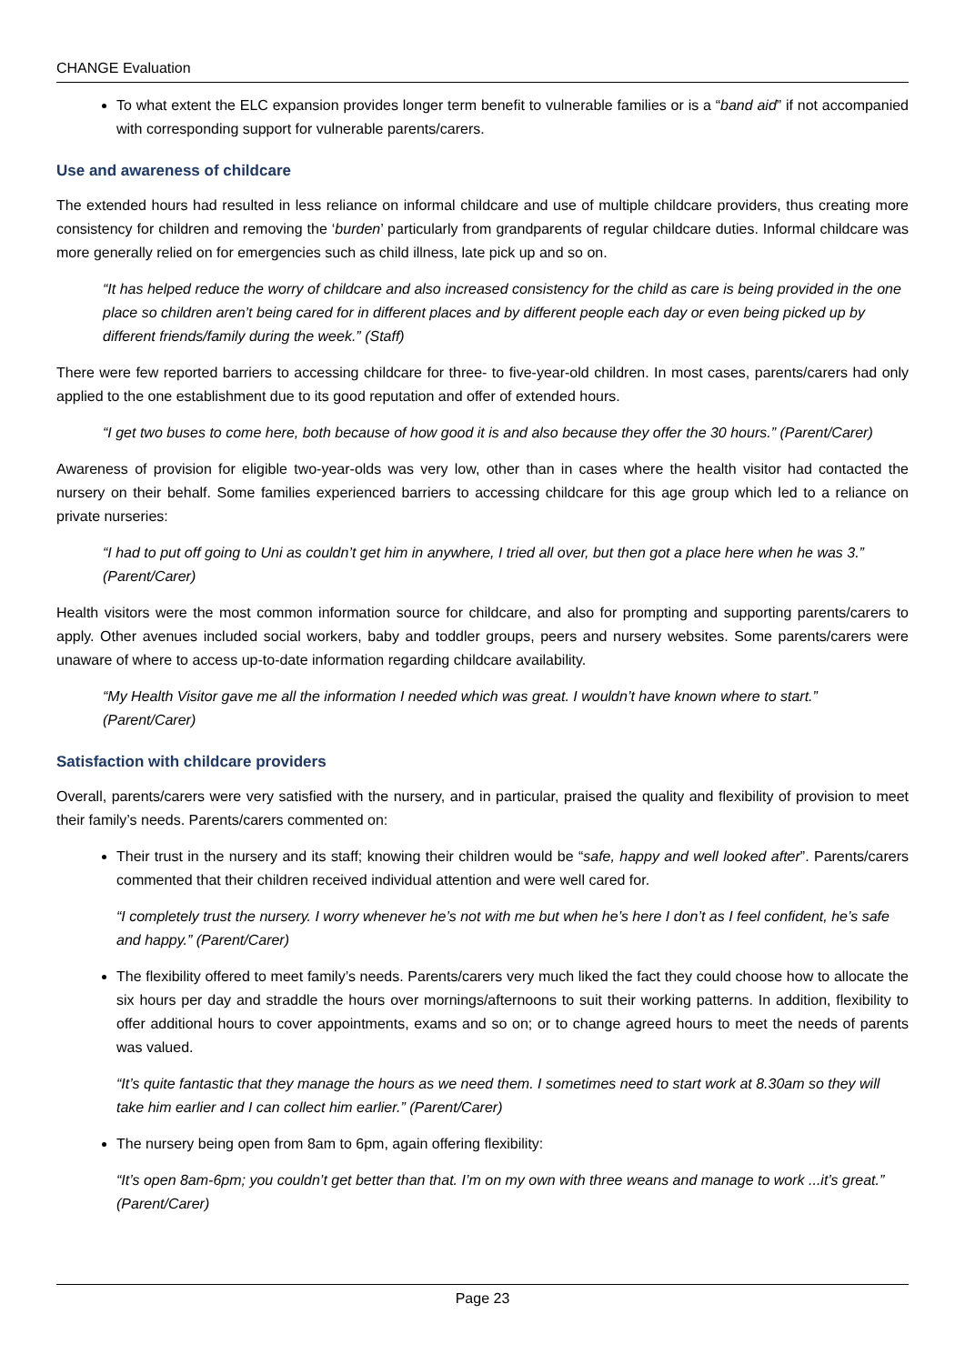CHANGE Evaluation
To what extent the ELC expansion provides longer term benefit to vulnerable families or is a “band aid” if not accompanied with corresponding support for vulnerable parents/carers.
Use and awareness of childcare
The extended hours had resulted in less reliance on informal childcare and use of multiple childcare providers, thus creating more consistency for children and removing the ‘burden’ particularly from grandparents of regular childcare duties. Informal childcare was more generally relied on for emergencies such as child illness, late pick up and so on.
“It has helped reduce the worry of childcare and also increased consistency for the child as care is being provided in the one place so children aren’t being cared for in different places and by different people each day or even being picked up by different friends/family during the week.” (Staff)
There were few reported barriers to accessing childcare for three- to five-year-old children. In most cases, parents/carers had only applied to the one establishment due to its good reputation and offer of extended hours.
“I get two buses to come here, both because of how good it is and also because they offer the 30 hours.” (Parent/Carer)
Awareness of provision for eligible two-year-olds was very low, other than in cases where the health visitor had contacted the nursery on their behalf. Some families experienced barriers to accessing childcare for this age group which led to a reliance on private nurseries:
“I had to put off going to Uni as couldn’t get him in anywhere, I tried all over, but then got a place here when he was 3.” (Parent/Carer)
Health visitors were the most common information source for childcare, and also for prompting and supporting parents/carers to apply. Other avenues included social workers, baby and toddler groups, peers and nursery websites. Some parents/carers were unaware of where to access up-to-date information regarding childcare availability.
“My Health Visitor gave me all the information I needed which was great. I wouldn’t have known where to start.” (Parent/Carer)
Satisfaction with childcare providers
Overall, parents/carers were very satisfied with the nursery, and in particular, praised the quality and flexibility of provision to meet their family’s needs. Parents/carers commented on:
Their trust in the nursery and its staff; knowing their children would be “safe, happy and well looked after”. Parents/carers commented that their children received individual attention and were well cared for.
“I completely trust the nursery. I worry whenever he’s not with me but when he’s here I don’t as I feel confident, he’s safe and happy.” (Parent/Carer)
The flexibility offered to meet family’s needs. Parents/carers very much liked the fact they could choose how to allocate the six hours per day and straddle the hours over mornings/afternoons to suit their working patterns. In addition, flexibility to offer additional hours to cover appointments, exams and so on; or to change agreed hours to meet the needs of parents was valued.
“It’s quite fantastic that they manage the hours as we need them. I sometimes need to start work at 8.30am so they will take him earlier and I can collect him earlier.” (Parent/Carer)
The nursery being open from 8am to 6pm, again offering flexibility:
“It’s open 8am-6pm; you couldn’t get better than that. I’m on my own with three weans and manage to work ...it’s great.” (Parent/Carer)
Page 23